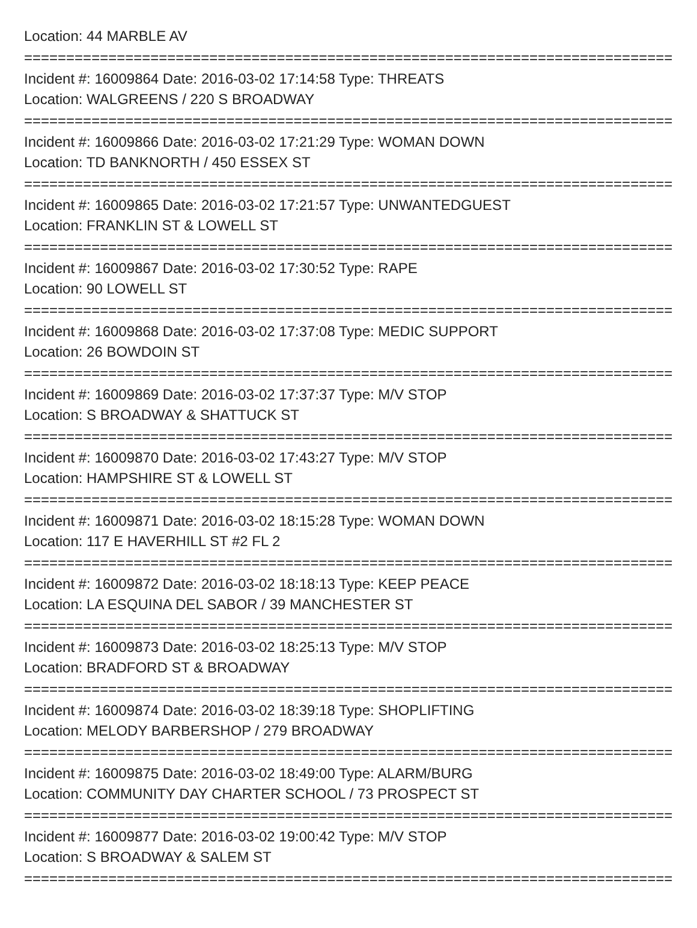Location: 44 MARBLE AV
================================================================================
Incident #: 16009864 Date: 2016-03-02 17:14:58 Type: THREATS
Location: WALGREENS / 220 S BROADWAY
================================================================================
Incident #: 16009866 Date: 2016-03-02 17:21:29 Type: WOMAN DOWN
Location: TD BANKNORTH / 450 ESSEX ST
================================================================================
Incident #: 16009865 Date: 2016-03-02 17:21:57 Type: UNWANTEDGUEST
Location: FRANKLIN ST & LOWELL ST
================================================================================
Incident #: 16009867 Date: 2016-03-02 17:30:52 Type: RAPE
Location: 90 LOWELL ST
================================================================================
Incident #: 16009868 Date: 2016-03-02 17:37:08 Type: MEDIC SUPPORT
Location: 26 BOWDOIN ST
================================================================================
Incident #: 16009869 Date: 2016-03-02 17:37:37 Type: M/V STOP
Location: S BROADWAY & SHATTUCK ST
================================================================================
Incident #: 16009870 Date: 2016-03-02 17:43:27 Type: M/V STOP
Location: HAMPSHIRE ST & LOWELL ST
================================================================================
Incident #: 16009871 Date: 2016-03-02 18:15:28 Type: WOMAN DOWN
Location: 117 E HAVERHILL ST #2 FL 2
================================================================================
Incident #: 16009872 Date: 2016-03-02 18:18:13 Type: KEEP PEACE
Location: LA ESQUINA DEL SABOR / 39 MANCHESTER ST
================================================================================
Incident #: 16009873 Date: 2016-03-02 18:25:13 Type: M/V STOP
Location: BRADFORD ST & BROADWAY
================================================================================
Incident #: 16009874 Date: 2016-03-02 18:39:18 Type: SHOPLIFTING
Location: MELODY BARBERSHOP / 279 BROADWAY
================================================================================
Incident #: 16009875 Date: 2016-03-02 18:49:00 Type: ALARM/BURG
Location: COMMUNITY DAY CHARTER SCHOOL / 73 PROSPECT ST
================================================================================
Incident #: 16009877 Date: 2016-03-02 19:00:42 Type: M/V STOP
Location: S BROADWAY & SALEM ST
================================================================================